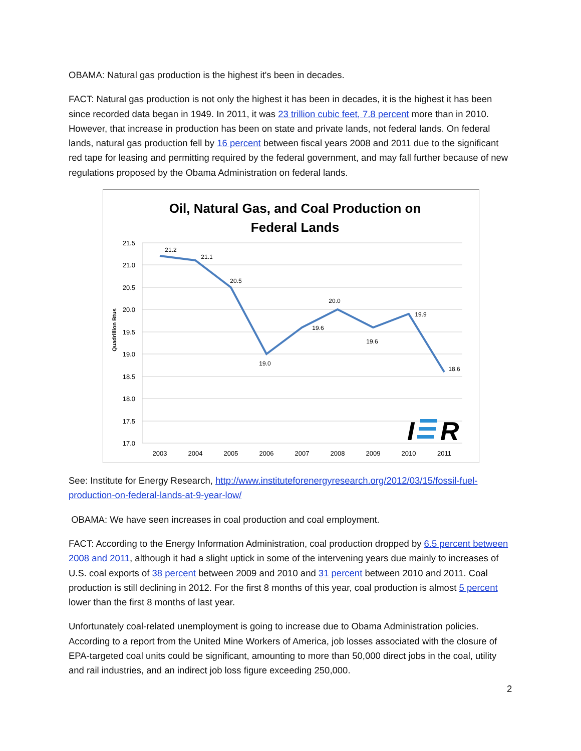OBAMA: Natural gas production is the highest it's been in decades.
FACT: Natural gas production is not only the highest it has been in decades, it is the highest it has been since recorded data began in 1949. In 2011, it was 23 trillion cubic feet, 7.8 percent more than in 2010. However, that increase in production has been on state and private lands, not federal lands. On federal lands, natural gas production fell by 16 percent between fiscal years 2008 and 2011 due to the significant red tape for leasing and permitting required by the federal government, and may fall further because of new regulations proposed by the Obama Administration on federal lands.
Oil, Natural Gas, and Coal Production on
Federal Lands
21.5
21.0
20.5
20.0
19.5
19.0
18.5
18.0
17.5
17.0
Quadrillion Btus
21.2
21.1
20.5
19.0
19.6
20.0
19.6
19.9
18.6
2003
2004
2005
2006
2007
2008
2009
2010
2011
I
R
See: Institute for Energy Research, http://www.instituteforenergyresearch.org/2012/03/15/fossil-fuel-production-on-federal-lands-at-9-year-low/
OBAMA: We have seen increases in coal production and coal employment.
FACT: According to the Energy Information Administration, coal production dropped by 6.5 percent between 2008 and 2011, although it had a slight uptick in some of the intervening years due mainly to increases of U.S. coal exports of 38 percent between 2009 and 2010 and 31 percent between 2010 and 2011. Coal production is still declining in 2012. For the first 8 months of this year, coal production is almost 5 percent lower than the first 8 months of last year.
Unfortunately coal-related unemployment is going to increase due to Obama Administration policies. According to a report from the United Mine Workers of America, job losses associated with the closure of EPA-targeted coal units could be significant, amounting to more than 50,000 direct jobs in the coal, utility and rail industries, and an indirect job loss figure exceeding 250,000.
2